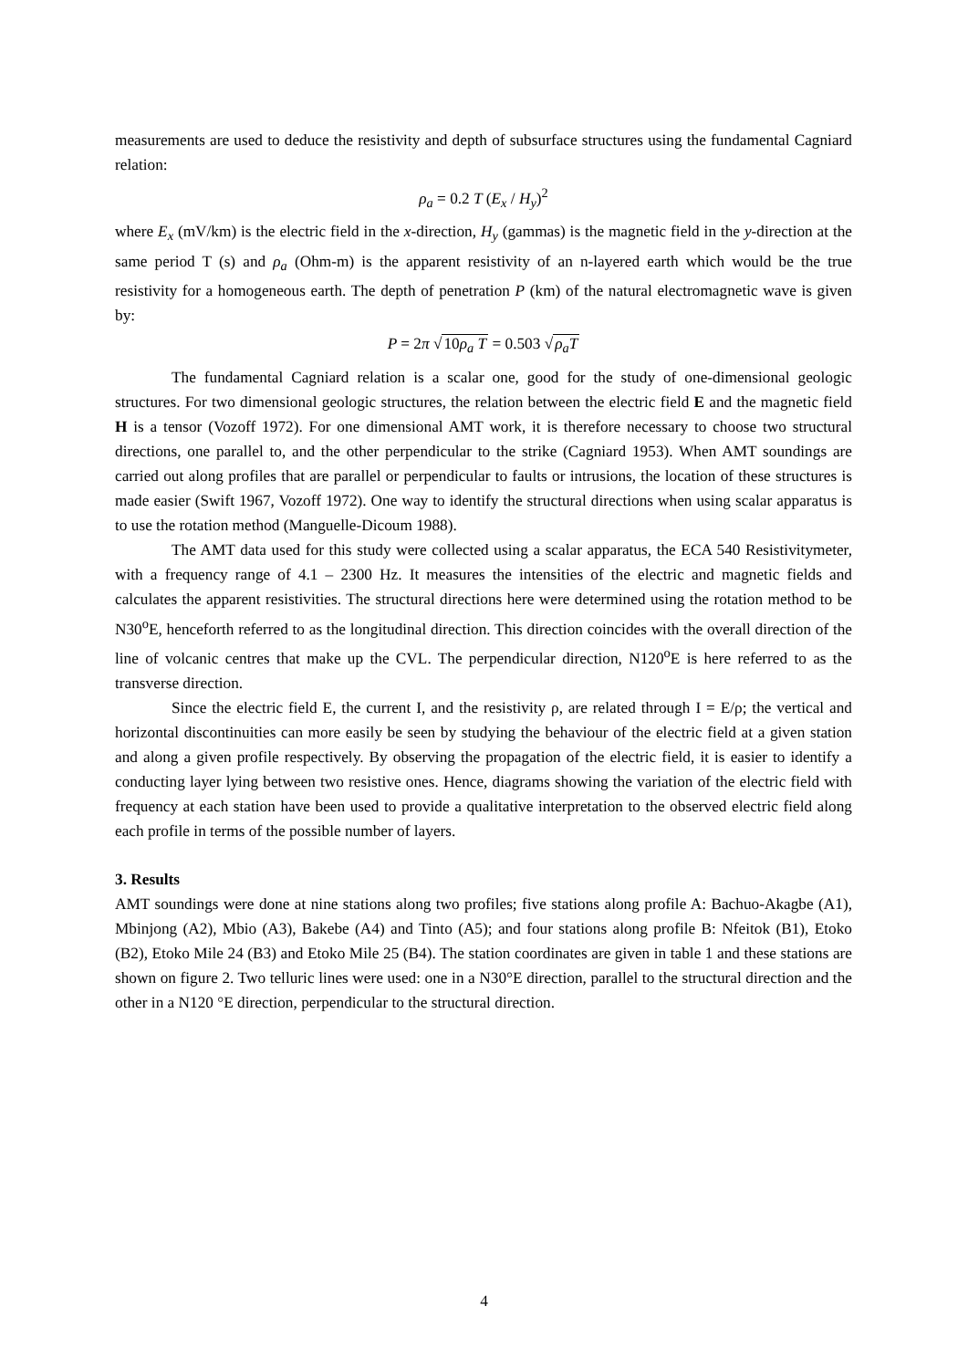measurements are used to deduce the resistivity and depth of subsurface structures using the fundamental Cagniard relation:
ρ<sub>a</sub> = 0.2 T (E<sub>x</sub> / H<sub>y</sub>)<sup>2</sup>
where E<sub>x</sub> (mV/km) is the electric field in the x-direction, H<sub>y</sub> (gammas) is the magnetic field in the y-direction at the same period T (s) and ρ<sub>a</sub> (Ohm-m) is the apparent resistivity of an n-layered earth which would be the true resistivity for a homogeneous earth. The depth of penetration P (km) of the natural electromagnetic wave is given by:
P = 2π √10ρ<sub>a</sub> T = 0.503 √ρ<sub>a</sub>T
The fundamental Cagniard relation is a scalar one, good for the study of one-dimensional geologic structures. For two dimensional geologic structures, the relation between the electric field E and the magnetic field H is a tensor (Vozoff 1972). For one dimensional AMT work, it is therefore necessary to choose two structural directions, one parallel to, and the other perpendicular to the strike (Cagniard 1953). When AMT soundings are carried out along profiles that are parallel or perpendicular to faults or intrusions, the location of these structures is made easier (Swift 1967, Vozoff 1972). One way to identify the structural directions when using scalar apparatus is to use the rotation method (Manguelle-Dicoum 1988).
The AMT data used for this study were collected using a scalar apparatus, the ECA 540 Resistivitymeter, with a frequency range of 4.1 – 2300 Hz. It measures the intensities of the electric and magnetic fields and calculates the apparent resistivities. The structural directions here were determined using the rotation method to be N30<sup>o</sup>E, henceforth referred to as the longitudinal direction. This direction coincides with the overall direction of the line of volcanic centres that make up the CVL. The perpendicular direction, N120<sup>o</sup>E is here referred to as the transverse direction.
Since the electric field E, the current I, and the resistivity ρ, are related through I = E/ρ; the vertical and horizontal discontinuities can more easily be seen by studying the behaviour of the electric field at a given station and along a given profile respectively. By observing the propagation of the electric field, it is easier to identify a conducting layer lying between two resistive ones. Hence, diagrams showing the variation of the electric field with frequency at each station have been used to provide a qualitative interpretation to the observed electric field along each profile in terms of the possible number of layers.
3. Results
AMT soundings were done at nine stations along two profiles; five stations along profile A: Bachuo-Akagbe (A1), Mbinjong (A2), Mbio (A3), Bakebe (A4) and Tinto (A5); and four stations along profile B: Nfeitok (B1), Etoko (B2), Etoko Mile 24 (B3) and Etoko Mile 25 (B4). The station coordinates are given in table 1 and these stations are shown on figure 2. Two telluric lines were used: one in a N30°E direction, parallel to the structural direction and the other in a N120 °E direction, perpendicular to the structural direction.
4